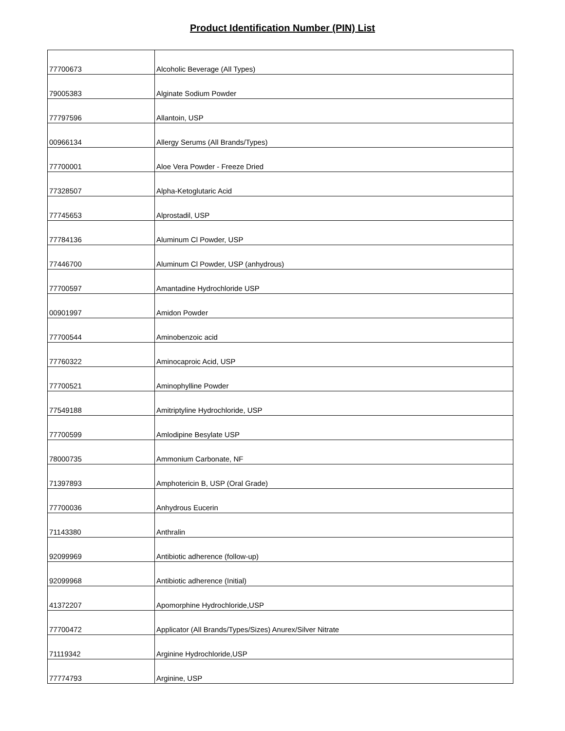Product Identification Number (PIN) List
| 77700673 | Alcoholic Beverage (All Types) |
| 79005383 | Alginate Sodium Powder |
| 77797596 | Allantoin, USP |
| 00966134 | Allergy Serums (All Brands/Types) |
| 77700001 | Aloe Vera Powder - Freeze Dried |
| 77328507 | Alpha-Ketoglutaric Acid |
| 77745653 | Alprostadil, USP |
| 77784136 | Aluminum Cl Powder, USP |
| 77446700 | Aluminum Cl Powder, USP (anhydrous) |
| 77700597 | Amantadine Hydrochloride USP |
| 00901997 | Amidon Powder |
| 77700544 | Aminobenzoic acid |
| 77760322 | Aminocaproic Acid, USP |
| 77700521 | Aminophylline Powder |
| 77549188 | Amitriptyline Hydrochloride, USP |
| 77700599 | Amlodipine Besylate USP |
| 78000735 | Ammonium Carbonate, NF |
| 71397893 | Amphotericin B, USP (Oral Grade) |
| 77700036 | Anhydrous Eucerin |
| 71143380 | Anthralin |
| 92099969 | Antibiotic adherence (follow-up) |
| 92099968 | Antibiotic adherence (Initial) |
| 41372207 | Apomorphine Hydrochloride,USP |
| 77700472 | Applicator (All Brands/Types/Sizes) Anurex/Silver Nitrate |
| 71119342 | Arginine Hydrochloride,USP |
| 77774793 | Arginine, USP |